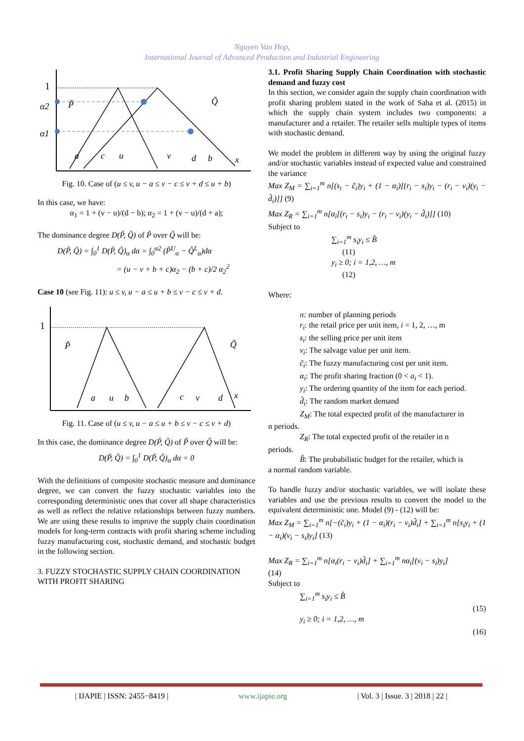Nguyen Van Hop,
International Journal of Advanced Production and Industrial Engineering
1
α2
α1
a
c
u
v
d
b
x
P̃
Q̃
Fig. 10. Case of (u ≤ v, u − a ≤ v − c ≤ v + d ≤ u + b)
In this case, we have:
α<sub>1</sub> = 1 + (v − u)/(d − b); α<sub>2</sub> = 1 + (v − u)/(d + a);
The dominance degree D(P̃, Q̃) of P̃ over Q̃ will be:
D(P̃, Q̃) = ∫<sub>0</sub><sup>1</sup> D(P̃, Q̃)<sub>α</sub> dα = ∫<sub>0</sub><sup>α2</sup> (P̃<sup>U</sup><sub>α</sub> − Q̃<sup>L</sup><sub>α</sub>)dα
= (u − v + b + c)α<sub>2</sub> − (b + c)/2 α<sub>2</sub><sup>2</sup>
Case 10 (see Fig. 11): u ≤ v, u − a ≤ u + b ≤ v − c ≤ v + d.
1
P̃
Q̃
a
u
b
c
v
d
x
Fig. 11. Case of (u ≤ v, u − a ≤ u + b ≤ v − c ≤ v + d)
In this case, the dominance degree D(P̃, Q̃) of P̃ over Q̃ will be:
D(P̃, Q̃) = ∫<sub>0</sub><sup>1</sup> D(P̃, Q̃)<sub>α</sub> dα = 0
With the definitions of composite stochastic measure and dominance degree, we can convert the fuzzy stochastic variables into the corresponding deterministic ones that cover all shape characteristics as well as reflect the relative relationships between fuzzy numbers. We are using these results to improve the supply chain coordination models for long-term contracts with profit sharing scheme including fuzzy manufacturing cost, stochastic demand, and stochastic budget in the following section.
3. FUZZY STOCHASTIC SUPPLY CHAIN COORDINATION WITH PROFIT SHARING
3.1. Profit Sharing Supply Chain Coordination with stochastic demand and fuzzy cost
In this section, we consider again the supply chain coordination with profit sharing problem stated in the work of Saha et al. (2015) in which the supply chain system includes two components: a manufacturer and a retailer. The retailer sells multiple types of items with stochastic demand.
We model the problem in different way by using the original fuzzy and/or stochastic variables instead of expected value and constrained the variance
Max Z<sub>M</sub> = ∑<sub>i=1</sub><sup>m</sup> n[(s<sub>i</sub> − c̃<sub>i</sub>)y<sub>i</sub> + (1 − α<sub>i</sub>)[(r<sub>i</sub> − s<sub>i</sub>)y<sub>i</sub> − (r<sub>i</sub> − v<sub>i</sub>)(y<sub>i</sub> − d̂<sub>i</sub>)]] (9)
Max Z<sub>R</sub> = ∑<sub>i=1</sub><sup>m</sup> n[α<sub>i</sub>[(r<sub>i</sub> − s<sub>i</sub>)y<sub>i</sub> − (r<sub>i</sub> − v<sub>i</sub>)(y<sub>i</sub> − d̂<sub>i</sub>)]] (10)
Subject to
∑<sub>i=1</sub><sup>m</sup> s<sub>i</sub>y<sub>i</sub> ≤ B̂
(11)
y<sub>i</sub> ≥ 0; i = 1,2, …, m
(12)
Where:
n: number of planning periods
r<sub>i</sub>: the retail price per unit item, i = 1, 2, …, m
s<sub>i</sub>: the selling price per unit item
v<sub>i</sub>: The salvage value per unit item.
c̃<sub>i</sub>: The fuzzy manufacturing cost per unit item.
α<sub>i</sub>: The profit sharing fraction (0 < a<sub>i</sub> < 1).
y<sub>i</sub>: The ordering quantity of the item for each period.
d̂<sub>i</sub>: The random market demand
Z<sub>M</sub>: The total expected profit of the manufacturer in
n periods.
Z<sub>R</sub>: The total expected profit of the retailer in n
periods.
B̂: The probabilistic budget for the retailer, which is
a normal random variable.
To handle fuzzy and/or stochastic variables, we will isolate these variables and use the previous results to convert the model to the equivalent deterministic one. Model (9) - (12) will be:
Max Z<sub>M</sub> = ∑<sub>i=1</sub><sup>m</sup> n[−(c̃<sub>i</sub>)y<sub>i</sub> + (1 − α<sub>i</sub>)(r<sub>i</sub> − v<sub>i</sub>)d̂<sub>i</sub>] + ∑<sub>i=1</sub><sup>m</sup> n[s<sub>i</sub>y<sub>i</sub> + (1 − α<sub>i</sub>)(v<sub>i</sub> − s<sub>i</sub>)y<sub>i</sub>] (13)
Max Z<sub>R</sub> = ∑<sub>i=1</sub><sup>m</sup> n[α<sub>i</sub>(r<sub>i</sub> − v<sub>i</sub>)d̂<sub>i</sub>] + ∑<sub>i=1</sub><sup>m</sup> nα<sub>i</sub>[(v<sub>i</sub> − s<sub>i</sub>)y<sub>i</sub>]
(14)
Subject to
∑<sub>i=1</sub><sup>m</sup> s<sub>i</sub>y<sub>i</sub> ≤ B̂
(15)
y<sub>i</sub> ≥ 0; i = 1,2, …, m
(16)
| IJAPIE | ISSN: 2455−8419 | www.ijapie.org | Vol. 3 | Issue. 3 | 2018 | 22 |